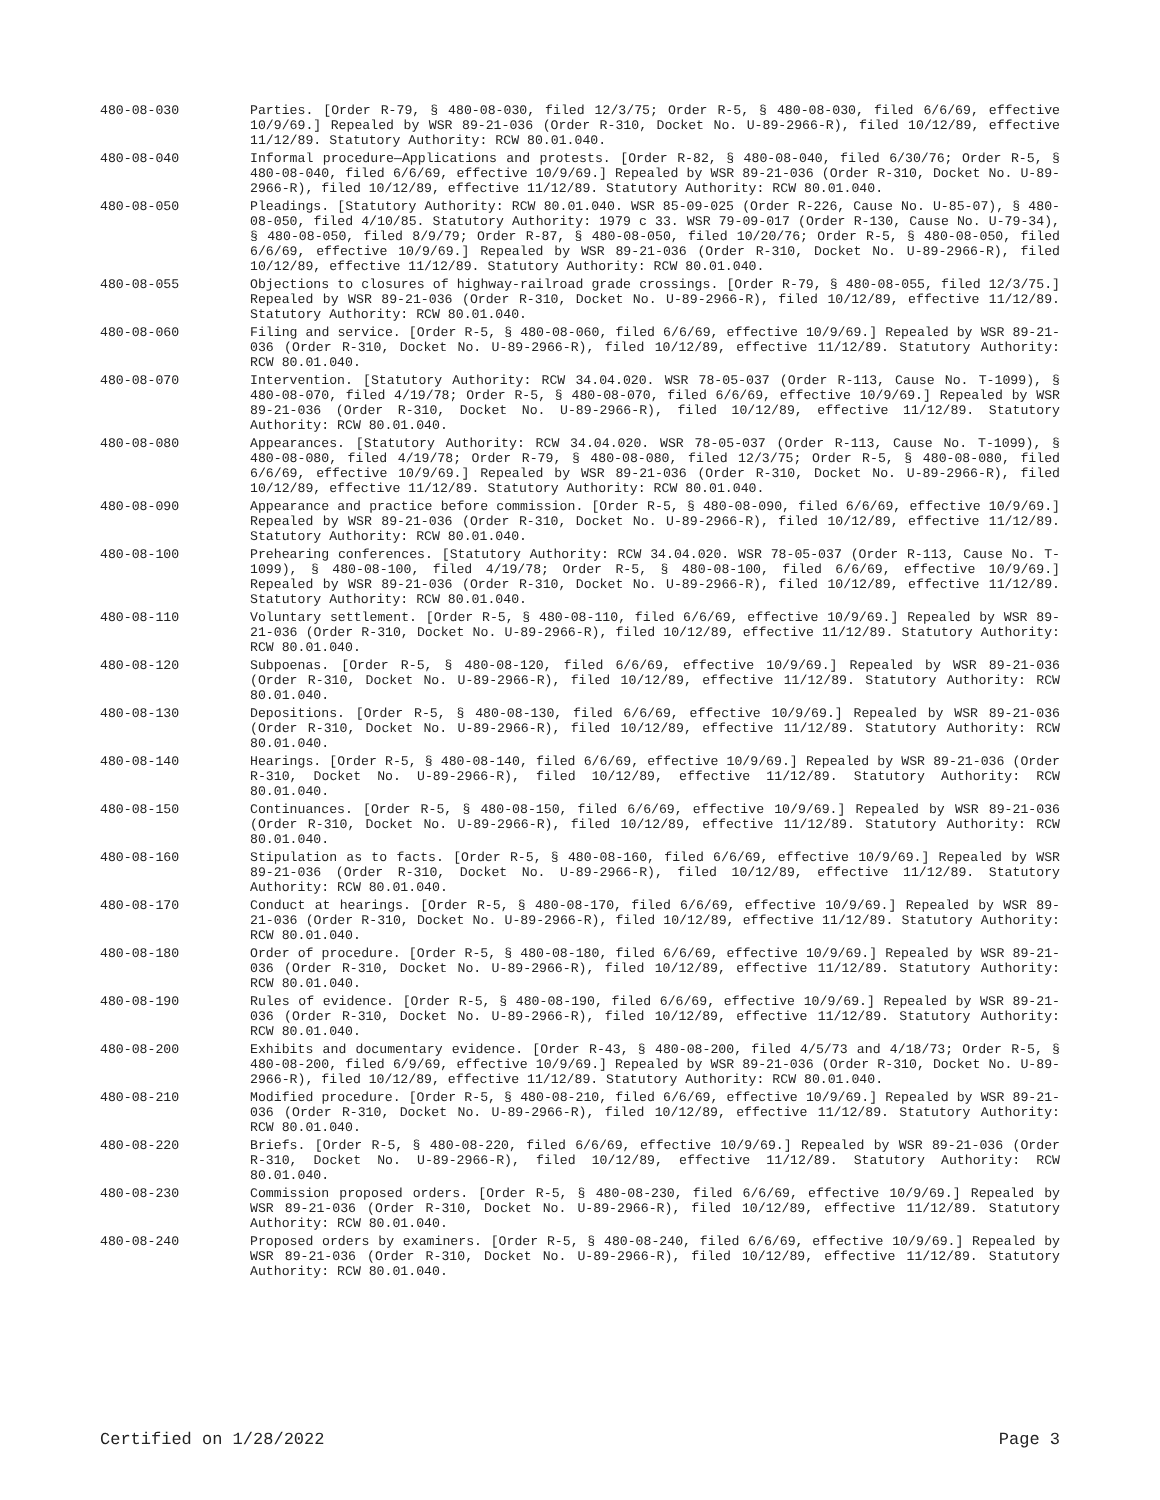480-08-030 Parties. [Order R-79, § 480-08-030, filed 12/3/75; Order R-5, § 480-08-030, filed 6/6/69, effective 10/9/69.] Repealed by WSR 89-21-036 (Order R-310, Docket No. U-89-2966-R), filed 10/12/89, effective 11/12/89. Statutory Authority: RCW 80.01.040.
480-08-040 Informal procedure—Applications and protests. [Order R-82, § 480-08-040, filed 6/30/76; Order R-5, § 480-08-040, filed 6/6/69, effective 10/9/69.] Repealed by WSR 89-21-036 (Order R-310, Docket No. U-89-2966-R), filed 10/12/89, effective 11/12/89. Statutory Authority: RCW 80.01.040.
480-08-050 Pleadings. [Statutory Authority: RCW 80.01.040. WSR 85-09-025 (Order R-226, Cause No. U-85-07), § 480-08-050, filed 4/10/85. Statutory Authority: 1979 c 33. WSR 79-09-017 (Order R-130, Cause No. U-79-34), § 480-08-050, filed 8/9/79; Order R-87, § 480-08-050, filed 10/20/76; Order R-5, § 480-08-050, filed 6/6/69, effective 10/9/69.] Repealed by WSR 89-21-036 (Order R-310, Docket No. U-89-2966-R), filed 10/12/89, effective 11/12/89. Statutory Authority: RCW 80.01.040.
480-08-055 Objections to closures of highway-railroad grade crossings. [Order R-79, § 480-08-055, filed 12/3/75.] Repealed by WSR 89-21-036 (Order R-310, Docket No. U-89-2966-R), filed 10/12/89, effective 11/12/89. Statutory Authority: RCW 80.01.040.
480-08-060 Filing and service. [Order R-5, § 480-08-060, filed 6/6/69, effective 10/9/69.] Repealed by WSR 89-21-036 (Order R-310, Docket No. U-89-2966-R), filed 10/12/89, effective 11/12/89. Statutory Authority: RCW 80.01.040.
480-08-070 Intervention. [Statutory Authority: RCW 34.04.020. WSR 78-05-037 (Order R-113, Cause No. T-1099), § 480-08-070, filed 4/19/78; Order R-5, § 480-08-070, filed 6/6/69, effective 10/9/69.] Repealed by WSR 89-21-036 (Order R-310, Docket No. U-89-2966-R), filed 10/12/89, effective 11/12/89. Statutory Authority: RCW 80.01.040.
480-08-080 Appearances. [Statutory Authority: RCW 34.04.020. WSR 78-05-037 (Order R-113, Cause No. T-1099), § 480-08-080, filed 4/19/78; Order R-79, § 480-08-080, filed 12/3/75; Order R-5, § 480-08-080, filed 6/6/69, effective 10/9/69.] Repealed by WSR 89-21-036 (Order R-310, Docket No. U-89-2966-R), filed 10/12/89, effective 11/12/89. Statutory Authority: RCW 80.01.040.
480-08-090 Appearance and practice before commission. [Order R-5, § 480-08-090, filed 6/6/69, effective 10/9/69.] Repealed by WSR 89-21-036 (Order R-310, Docket No. U-89-2966-R), filed 10/12/89, effective 11/12/89. Statutory Authority: RCW 80.01.040.
480-08-100 Prehearing conferences. [Statutory Authority: RCW 34.04.020. WSR 78-05-037 (Order R-113, Cause No. T-1099), § 480-08-100, filed 4/19/78; Order R-5, § 480-08-100, filed 6/6/69, effective 10/9/69.] Repealed by WSR 89-21-036 (Order R-310, Docket No. U-89-2966-R), filed 10/12/89, effective 11/12/89. Statutory Authority: RCW 80.01.040.
480-08-110 Voluntary settlement. [Order R-5, § 480-08-110, filed 6/6/69, effective 10/9/69.] Repealed by WSR 89-21-036 (Order R-310, Docket No. U-89-2966-R), filed 10/12/89, effective 11/12/89. Statutory Authority: RCW 80.01.040.
480-08-120 Subpoenas. [Order R-5, § 480-08-120, filed 6/6/69, effective 10/9/69.] Repealed by WSR 89-21-036 (Order R-310, Docket No. U-89-2966-R), filed 10/12/89, effective 11/12/89. Statutory Authority: RCW 80.01.040.
480-08-130 Depositions. [Order R-5, § 480-08-130, filed 6/6/69, effective 10/9/69.] Repealed by WSR 89-21-036 (Order R-310, Docket No. U-89-2966-R), filed 10/12/89, effective 11/12/89. Statutory Authority: RCW 80.01.040.
480-08-140 Hearings. [Order R-5, § 480-08-140, filed 6/6/69, effective 10/9/69.] Repealed by WSR 89-21-036 (Order R-310, Docket No. U-89-2966-R), filed 10/12/89, effective 11/12/89. Statutory Authority: RCW 80.01.040.
480-08-150 Continuances. [Order R-5, § 480-08-150, filed 6/6/69, effective 10/9/69.] Repealed by WSR 89-21-036 (Order R-310, Docket No. U-89-2966-R), filed 10/12/89, effective 11/12/89. Statutory Authority: RCW 80.01.040.
480-08-160 Stipulation as to facts. [Order R-5, § 480-08-160, filed 6/6/69, effective 10/9/69.] Repealed by WSR 89-21-036 (Order R-310, Docket No. U-89-2966-R), filed 10/12/89, effective 11/12/89. Statutory Authority: RCW 80.01.040.
480-08-170 Conduct at hearings. [Order R-5, § 480-08-170, filed 6/6/69, effective 10/9/69.] Repealed by WSR 89-21-036 (Order R-310, Docket No. U-89-2966-R), filed 10/12/89, effective 11/12/89. Statutory Authority: RCW 80.01.040.
480-08-180 Order of procedure. [Order R-5, § 480-08-180, filed 6/6/69, effective 10/9/69.] Repealed by WSR 89-21-036 (Order R-310, Docket No. U-89-2966-R), filed 10/12/89, effective 11/12/89. Statutory Authority: RCW 80.01.040.
480-08-190 Rules of evidence. [Order R-5, § 480-08-190, filed 6/6/69, effective 10/9/69.] Repealed by WSR 89-21-036 (Order R-310, Docket No. U-89-2966-R), filed 10/12/89, effective 11/12/89. Statutory Authority: RCW 80.01.040.
480-08-200 Exhibits and documentary evidence. [Order R-43, § 480-08-200, filed 4/5/73 and 4/18/73; Order R-5, § 480-08-200, filed 6/9/69, effective 10/9/69.] Repealed by WSR 89-21-036 (Order R-310, Docket No. U-89-2966-R), filed 10/12/89, effective 11/12/89. Statutory Authority: RCW 80.01.040.
480-08-210 Modified procedure. [Order R-5, § 480-08-210, filed 6/6/69, effective 10/9/69.] Repealed by WSR 89-21-036 (Order R-310, Docket No. U-89-2966-R), filed 10/12/89, effective 11/12/89. Statutory Authority: RCW 80.01.040.
480-08-220 Briefs. [Order R-5, § 480-08-220, filed 6/6/69, effective 10/9/69.] Repealed by WSR 89-21-036 (Order R-310, Docket No. U-89-2966-R), filed 10/12/89, effective 11/12/89. Statutory Authority: RCW 80.01.040.
480-08-230 Commission proposed orders. [Order R-5, § 480-08-230, filed 6/6/69, effective 10/9/69.] Repealed by WSR 89-21-036 (Order R-310, Docket No. U-89-2966-R), filed 10/12/89, effective 11/12/89. Statutory Authority: RCW 80.01.040.
480-08-240 Proposed orders by examiners. [Order R-5, § 480-08-240, filed 6/6/69, effective 10/9/69.] Repealed by WSR 89-21-036 (Order R-310, Docket No. U-89-2966-R), filed 10/12/89, effective 11/12/89. Statutory Authority: RCW 80.01.040.
Certified on 1/28/2022 Page 3